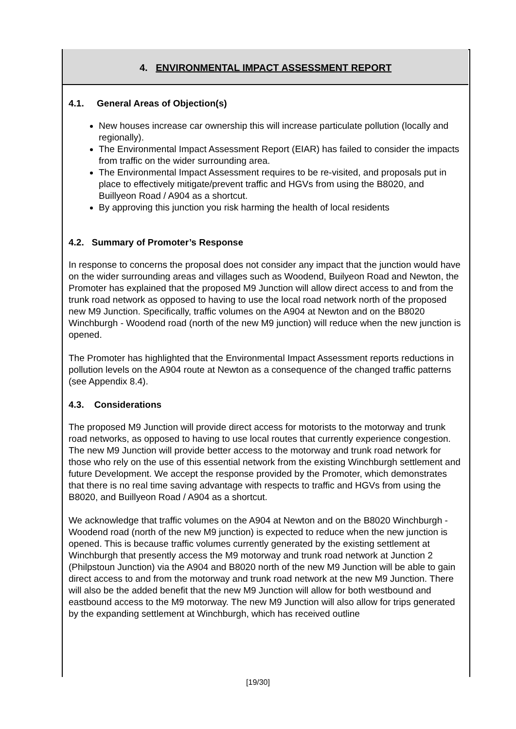4. ENVIRONMENTAL IMPACT ASSESSMENT REPORT
4.1. General Areas of Objection(s)
New houses increase car ownership this will increase particulate pollution (locally and regionally).
The Environmental Impact Assessment Report (EIAR) has failed to consider the impacts from traffic on the wider surrounding area.
The Environmental Impact Assessment requires to be re-visited, and proposals put in place to effectively mitigate/prevent traffic and HGVs from using the B8020, and Buillyeon Road / A904 as a shortcut.
By approving this junction you risk harming the health of local residents
4.2. Summary of Promoter’s Response
In response to concerns the proposal does not consider any impact that the junction would have on the wider surrounding areas and villages such as Woodend, Builyeon Road and Newton, the Promoter has explained that the proposed M9 Junction will allow direct access to and from the trunk road network as opposed to having to use the local road network north of the proposed new M9 Junction. Specifically, traffic volumes on the A904 at Newton and on the B8020 Winchburgh - Woodend road (north of the new M9 junction) will reduce when the new junction is opened.
The Promoter has highlighted that the Environmental Impact Assessment reports reductions in pollution levels on the A904 route at Newton as a consequence of the changed traffic patterns (see Appendix 8.4).
4.3. Considerations
The proposed M9 Junction will provide direct access for motorists to the motorway and trunk road networks, as opposed to having to use local routes that currently experience congestion. The new M9 Junction will provide better access to the motorway and trunk road network for those who rely on the use of this essential network from the existing Winchburgh settlement and future Development. We accept the response provided by the Promoter, which demonstrates that there is no real time saving advantage with respects to traffic and HGVs from using the B8020, and Buillyeon Road / A904 as a shortcut.
We acknowledge that traffic volumes on the A904 at Newton and on the B8020 Winchburgh - Woodend road (north of the new M9 junction) is expected to reduce when the new junction is opened. This is because traffic volumes currently generated by the existing settlement at Winchburgh that presently access the M9 motorway and trunk road network at Junction 2 (Philpstoun Junction) via the A904 and B8020 north of the new M9 Junction will be able to gain direct access to and from the motorway and trunk road network at the new M9 Junction. There will also be the added benefit that the new M9 Junction will allow for both westbound and eastbound access to the M9 motorway. The new M9 Junction will also allow for trips generated by the expanding settlement at Winchburgh, which has received outline
[19/30]